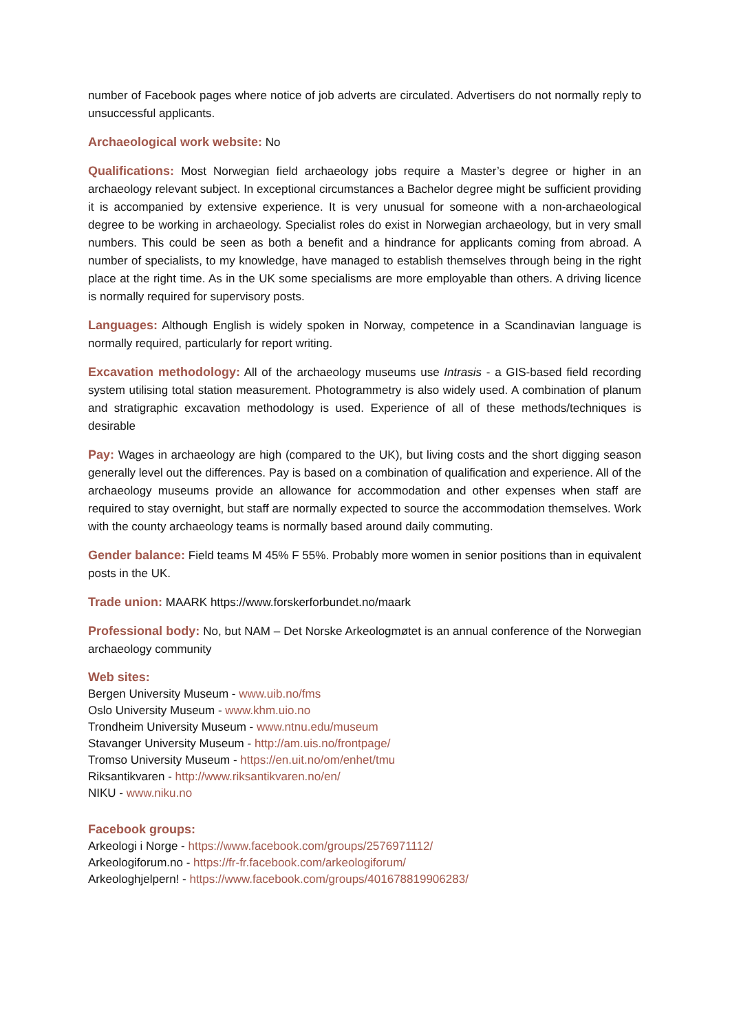number of Facebook pages where notice of job adverts are circulated. Advertisers do not normally reply to unsuccessful applicants.
Archaeological work website: No
Qualifications: Most Norwegian field archaeology jobs require a Master’s degree or higher in an archaeology relevant subject. In exceptional circumstances a Bachelor degree might be sufficient providing it is accompanied by extensive experience. It is very unusual for someone with a non-archaeological degree to be working in archaeology. Specialist roles do exist in Norwegian archaeology, but in very small numbers. This could be seen as both a benefit and a hindrance for applicants coming from abroad. A number of specialists, to my knowledge, have managed to establish themselves through being in the right place at the right time. As in the UK some specialisms are more employable than others. A driving licence is normally required for supervisory posts.
Languages: Although English is widely spoken in Norway, competence in a Scandinavian language is normally required, particularly for report writing.
Excavation methodology: All of the archaeology museums use Intrasis - a GIS-based field recording system utilising total station measurement. Photogrammetry is also widely used. A combination of planum and stratigraphic excavation methodology is used. Experience of all of these methods/techniques is desirable
Pay: Wages in archaeology are high (compared to the UK), but living costs and the short digging season generally level out the differences. Pay is based on a combination of qualification and experience. All of the archaeology museums provide an allowance for accommodation and other expenses when staff are required to stay overnight, but staff are normally expected to source the accommodation themselves. Work with the county archaeology teams is normally based around daily commuting.
Gender balance: Field teams M 45% F 55%. Probably more women in senior positions than in equivalent posts in the UK.
Trade union: MAARK https://www.forskerforbundet.no/maark
Professional body: No, but NAM – Det Norske Arkeologmøtet is an annual conference of the Norwegian archaeology community
Web sites:
Bergen University Museum - www.uib.no/fms
Oslo University Museum - www.khm.uio.no
Trondheim University Museum - www.ntnu.edu/museum
Stavanger University Museum - http://am.uis.no/frontpage/
Tromso University Museum - https://en.uit.no/om/enhet/tmu
Riksantikvaren - http://www.riksantikvaren.no/en/
NIKU - www.niku.no
Facebook groups:
Arkeologi i Norge - https://www.facebook.com/groups/2576971112/
Arkeologiforum.no - https://fr-fr.facebook.com/arkeologiforum/
Arkeologhjelpern! - https://www.facebook.com/groups/401678819906283/